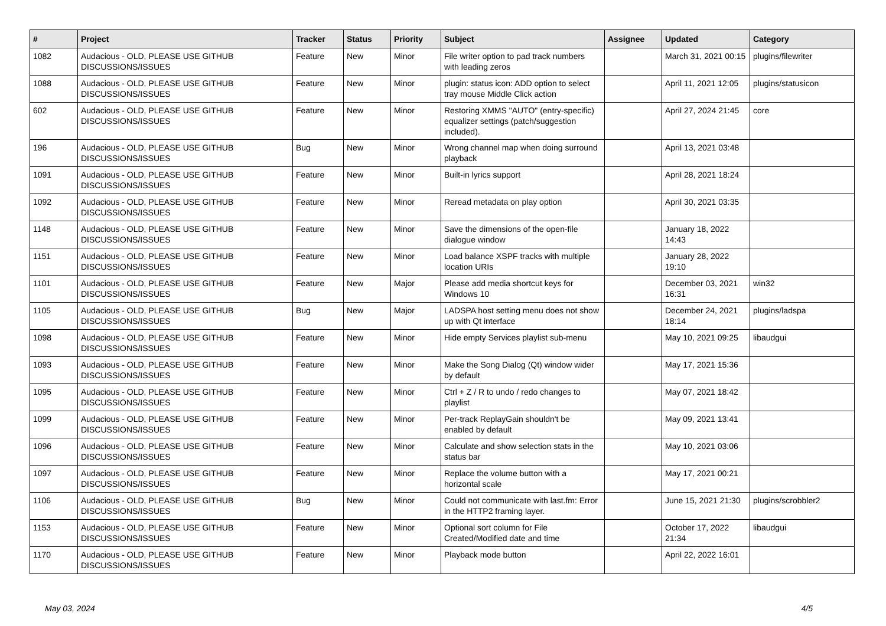| # | Project | Tracker | Status | Priority | Subject | Assignee | Updated | Category |
| --- | --- | --- | --- | --- | --- | --- | --- | --- |
| 1082 | Audacious - OLD, PLEASE USE GITHUB DISCUSSIONS/ISSUES | Feature | New | Minor | File writer option to pad track numbers with leading zeros | | March 31, 2021 00:15 | plugins/filewriter |
| 1088 | Audacious - OLD, PLEASE USE GITHUB DISCUSSIONS/ISSUES | Feature | New | Minor | plugin: status icon: ADD option to select tray mouse Middle Click action | | April 11, 2021 12:05 | plugins/statusicon |
| 602 | Audacious - OLD, PLEASE USE GITHUB DISCUSSIONS/ISSUES | Feature | New | Minor | Restoring XMMS "AUTO" (entry-specific) equalizer settings (patch/suggestion included). | | April 27, 2024 21:45 | core |
| 196 | Audacious - OLD, PLEASE USE GITHUB DISCUSSIONS/ISSUES | Bug | New | Minor | Wrong channel map when doing surround playback | | April 13, 2021 03:48 | |
| 1091 | Audacious - OLD, PLEASE USE GITHUB DISCUSSIONS/ISSUES | Feature | New | Minor | Built-in lyrics support | | April 28, 2021 18:24 | |
| 1092 | Audacious - OLD, PLEASE USE GITHUB DISCUSSIONS/ISSUES | Feature | New | Minor | Reread metadata on play option | | April 30, 2021 03:35 | |
| 1148 | Audacious - OLD, PLEASE USE GITHUB DISCUSSIONS/ISSUES | Feature | New | Minor | Save the dimensions of the open-file dialogue window | | January 18, 2022 14:43 | |
| 1151 | Audacious - OLD, PLEASE USE GITHUB DISCUSSIONS/ISSUES | Feature | New | Minor | Load balance XSPF tracks with multiple location URIs | | January 28, 2022 19:10 | |
| 1101 | Audacious - OLD, PLEASE USE GITHUB DISCUSSIONS/ISSUES | Feature | New | Major | Please add media shortcut keys for Windows 10 | | December 03, 2021 16:31 | win32 |
| 1105 | Audacious - OLD, PLEASE USE GITHUB DISCUSSIONS/ISSUES | Bug | New | Major | LADSPA host setting menu does not show up with Qt interface | | December 24, 2021 18:14 | plugins/ladspa |
| 1098 | Audacious - OLD, PLEASE USE GITHUB DISCUSSIONS/ISSUES | Feature | New | Minor | Hide empty Services playlist sub-menu | | May 10, 2021 09:25 | libaudgui |
| 1093 | Audacious - OLD, PLEASE USE GITHUB DISCUSSIONS/ISSUES | Feature | New | Minor | Make the Song Dialog (Qt) window wider by default | | May 17, 2021 15:36 | |
| 1095 | Audacious - OLD, PLEASE USE GITHUB DISCUSSIONS/ISSUES | Feature | New | Minor | Ctrl + Z / R to undo / redo changes to playlist | | May 07, 2021 18:42 | |
| 1099 | Audacious - OLD, PLEASE USE GITHUB DISCUSSIONS/ISSUES | Feature | New | Minor | Per-track ReplayGain shouldn't be enabled by default | | May 09, 2021 13:41 | |
| 1096 | Audacious - OLD, PLEASE USE GITHUB DISCUSSIONS/ISSUES | Feature | New | Minor | Calculate and show selection stats in the status bar | | May 10, 2021 03:06 | |
| 1097 | Audacious - OLD, PLEASE USE GITHUB DISCUSSIONS/ISSUES | Feature | New | Minor | Replace the volume button with a horizontal scale | | May 17, 2021 00:21 | |
| 1106 | Audacious - OLD, PLEASE USE GITHUB DISCUSSIONS/ISSUES | Bug | New | Minor | Could not communicate with last.fm: Error in the HTTP2 framing layer. | | June 15, 2021 21:30 | plugins/scrobbler2 |
| 1153 | Audacious - OLD, PLEASE USE GITHUB DISCUSSIONS/ISSUES | Feature | New | Minor | Optional sort column for File Created/Modified date and time | | October 17, 2022 21:34 | libaudgui |
| 1170 | Audacious - OLD, PLEASE USE GITHUB DISCUSSIONS/ISSUES | Feature | New | Minor | Playback mode button | | April 22, 2022 16:01 | |
May 03, 2024 4/5